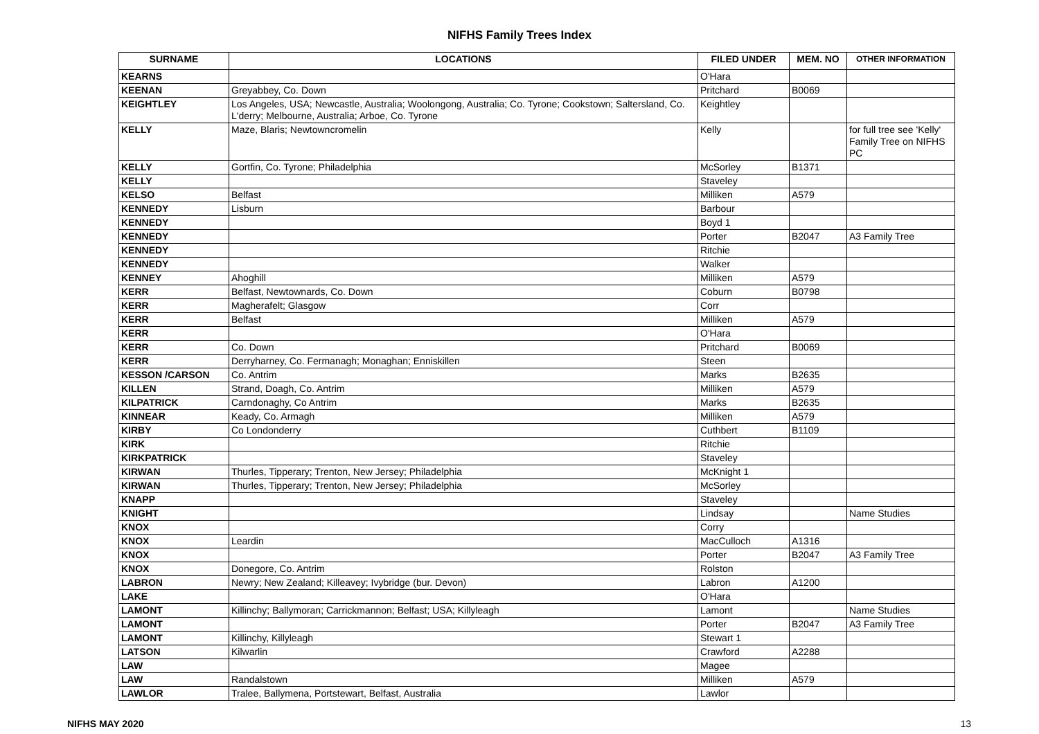NIFHS Family Trees Index
| SURNAME | LOCATIONS | FILED UNDER | MEM. NO | OTHER INFORMATION |
| --- | --- | --- | --- | --- |
| KEARNS | | O'Hara | | |
| KEENAN | Greyabbey, Co. Down | Pritchard | B0069 | |
| KEIGHTLEY | Los Angeles, USA; Newcastle, Australia; Woolongong, Australia; Co. Tyrone; Cookstown; Saltersland, Co. L'derry; Melbourne, Australia; Arboe, Co. Tyrone | Keightley | | |
| KELLY | Maze, Blaris; Newtowncromelin | Kelly | | for full tree see 'Kelly' Family Tree on NIFHS PC |
| KELLY | Gortfin, Co. Tyrone; Philadelphia | McSorley | B1371 | |
| KELLY | | Staveley | | |
| KELSO | Belfast | Milliken | A579 | |
| KENNEDY | Lisburn | Barbour | | |
| KENNEDY | | Boyd 1 | | |
| KENNEDY | | Porter | B2047 | A3 Family Tree |
| KENNEDY | | Ritchie | | |
| KENNEDY | | Walker | | |
| KENNEY | Ahoghill | Milliken | A579 | |
| KERR | Belfast, Newtownards, Co. Down | Coburn | B0798 | |
| KERR | Magherafelt; Glasgow | Corr | | |
| KERR | Belfast | Milliken | A579 | |
| KERR | | O'Hara | | |
| KERR | Co. Down | Pritchard | B0069 | |
| KERR | Derryharney, Co. Fermanagh; Monaghan; Enniskillen | Steen | | |
| KESSON /CARSON | Co. Antrim | Marks | B2635 | |
| KILLEN | Strand, Doagh, Co. Antrim | Milliken | A579 | |
| KILPATRICK | Carndonaghy, Co Antrim | Marks | B2635 | |
| KINNEAR | Keady, Co. Armagh | Milliken | A579 | |
| KIRBY | Co Londonderry | Cuthbert | B1109 | |
| KIRK | | Ritchie | | |
| KIRKPATRICK | | Staveley | | |
| KIRWAN | Thurles, Tipperary; Trenton, New Jersey; Philadelphia | McKnight 1 | | |
| KIRWAN | Thurles, Tipperary; Trenton, New Jersey; Philadelphia | McSorley | | |
| KNAPP | | Staveley | | |
| KNIGHT | | Lindsay | | Name Studies |
| KNOX | | Corry | | |
| KNOX | Leardin | MacCulloch | A1316 | |
| KNOX | | Porter | B2047 | A3 Family Tree |
| KNOX | Donegore, Co. Antrim | Rolston | | |
| LABRON | Newry; New Zealand; Killeavey; Ivybridge (bur. Devon) | Labron | A1200 | |
| LAKE | | O'Hara | | |
| LAMONT | Killinchy; Ballymoran; Carrickmannon; Belfast; USA; Killyleagh | Lamont | | Name Studies |
| LAMONT | | Porter | B2047 | A3 Family Tree |
| LAMONT | Killinchy, Killyleagh | Stewart 1 | | |
| LATSON | Kilwarlin | Crawford | A2288 | |
| LAW | | Magee | | |
| LAW | Randalstown | Milliken | A579 | |
| LAWLOR | Tralee, Ballymena, Portstewart, Belfast, Australia | Lawlor | | |
NIFHS MAY 2020 13